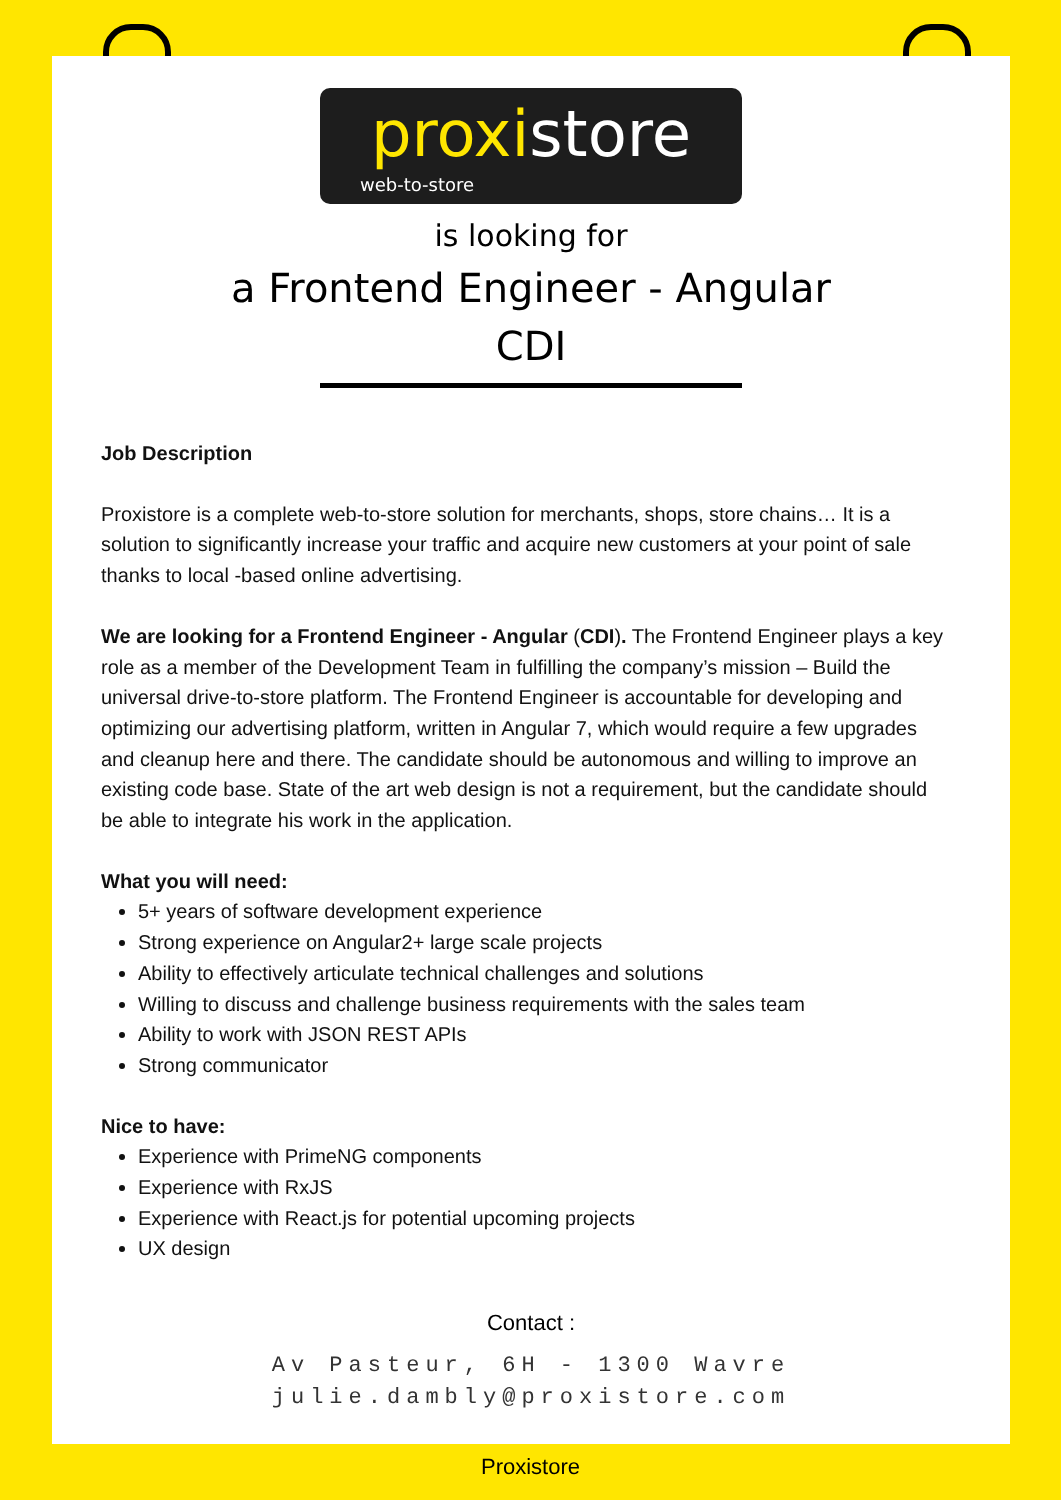proxistore
web-to-store
is looking for
a Frontend Engineer - Angular
CDI
Job Description
Proxistore is a complete web-to-store solution for merchants, shops, store chains… It is a solution to significantly increase your traffic and acquire new customers at your point of sale thanks to local -based online advertising.
We are looking for a Frontend Engineer - Angular (CDI). The Frontend Engineer plays a key role as a member of the Development Team in fulfilling the company’s mission – Build the universal drive-to-store platform. The Frontend Engineer is accountable for developing and optimizing our advertising platform, written in Angular 7, which would require a few upgrades and cleanup here and there. The candidate should be autonomous and willing to improve an existing code base. State of the art web design is not a requirement, but the candidate should be able to integrate his work in the application.
What you will need:
5+ years of software development experience
Strong experience on Angular2+ large scale projects
Ability to effectively articulate technical challenges and solutions
Willing to discuss and challenge business requirements with the sales team
Ability to work with JSON REST APIs
Strong communicator
Nice to have:
Experience with PrimeNG components
Experience with RxJS
Experience with React.js for potential upcoming projects
UX design
Contact :
Av Pasteur, 6H - 1300 Wavre
julie.dambly@proxistore.com
Proxistore